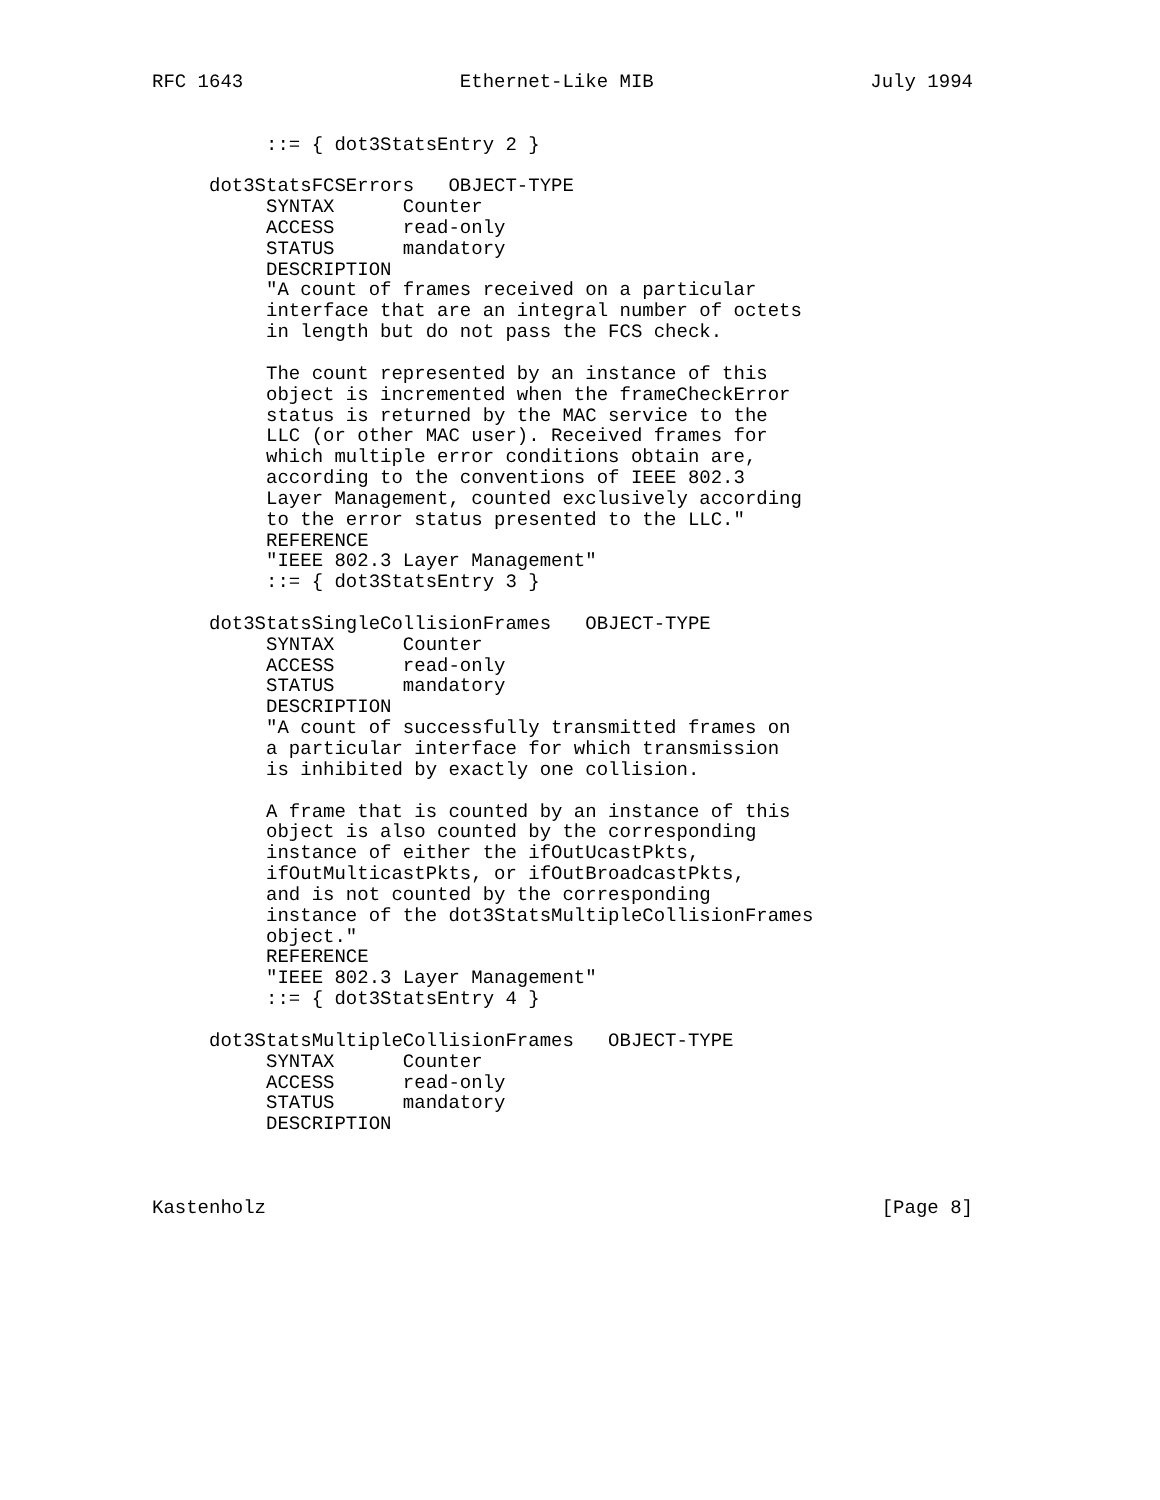RFC 1643                   Ethernet-Like MIB                   July 1994


          ::= { dot3StatsEntry 2 }

     dot3StatsFCSErrors   OBJECT-TYPE
          SYNTAX      Counter
          ACCESS      read-only
          STATUS      mandatory
          DESCRIPTION
          "A count of frames received on a particular
          interface that are an integral number of octets
          in length but do not pass the FCS check.

          The count represented by an instance of this
          object is incremented when the frameCheckError
          status is returned by the MAC service to the
          LLC (or other MAC user). Received frames for
          which multiple error conditions obtain are,
          according to the conventions of IEEE 802.3
          Layer Management, counted exclusively according
          to the error status presented to the LLC."
          REFERENCE
          "IEEE 802.3 Layer Management"
          ::= { dot3StatsEntry 3 }

     dot3StatsSingleCollisionFrames   OBJECT-TYPE
          SYNTAX      Counter
          ACCESS      read-only
          STATUS      mandatory
          DESCRIPTION
          "A count of successfully transmitted frames on
          a particular interface for which transmission
          is inhibited by exactly one collision.

          A frame that is counted by an instance of this
          object is also counted by the corresponding
          instance of either the ifOutUcastPkts,
          ifOutMulticastPkts, or ifOutBroadcastPkts,
          and is not counted by the corresponding
          instance of the dot3StatsMultipleCollisionFrames
          object."
          REFERENCE
          "IEEE 802.3 Layer Management"
          ::= { dot3StatsEntry 4 }

     dot3StatsMultipleCollisionFrames   OBJECT-TYPE
          SYNTAX      Counter
          ACCESS      read-only
          STATUS      mandatory
          DESCRIPTION



Kastenholz                                                      [Page 8]